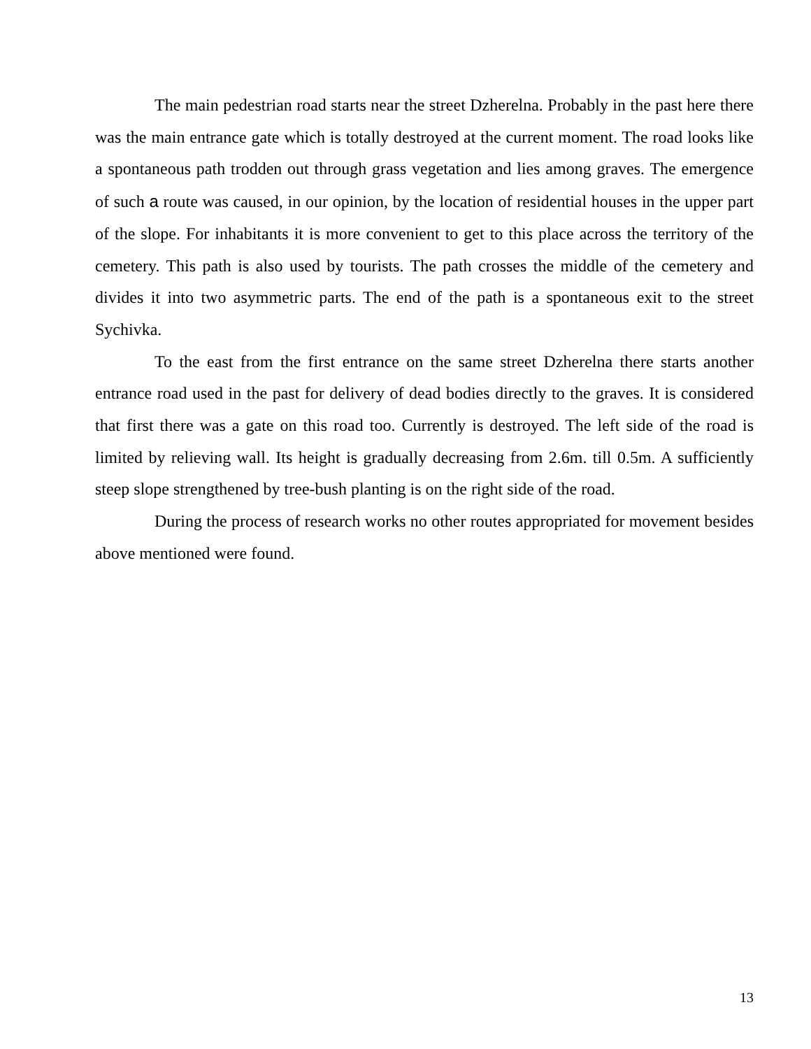The main pedestrian road starts near the street Dzherelna. Probably in the past here there was the main entrance gate which is totally destroyed at the current moment. The road looks like a spontaneous path trodden out through grass vegetation and lies among graves. The emergence of such a route was caused, in our opinion, by the location of residential houses in the upper part of the slope. For inhabitants it is more convenient to get to this place across the territory of the cemetery. This path is also used by tourists. The path crosses the middle of the cemetery and divides it into two asymmetric parts. The end of the path is a spontaneous exit to the street Sychivka.
To the east from the first entrance on the same street Dzherelna there starts another entrance road used in the past for delivery of dead bodies directly to the graves. It is considered that first there was a gate on this road too. Currently is destroyed. The left side of the road is limited by relieving wall. Its height is gradually decreasing from 2.6m. till 0.5m. A sufficiently steep slope strengthened by tree-bush planting is on the right side of the road.
During the process of research works no other routes appropriated for movement besides above mentioned were found.
13